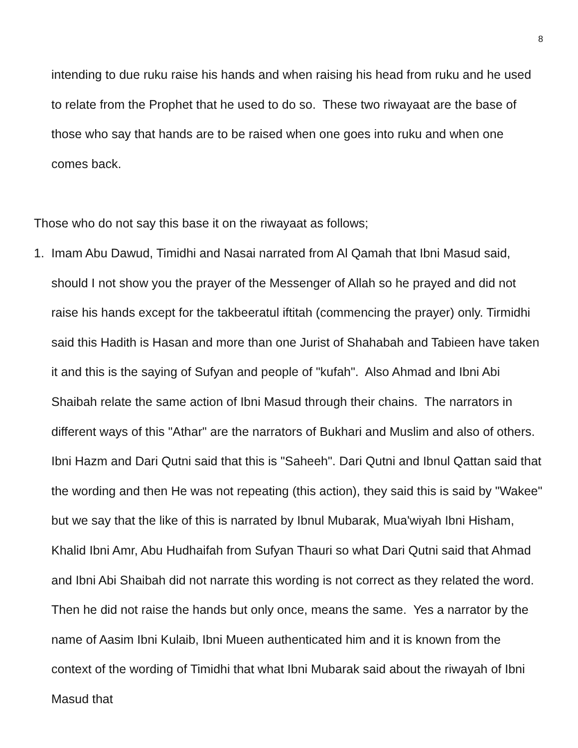8
intending to due ruku raise his hands and when raising his head from ruku and he used to relate from the Prophet that he used to do so. These two riwayaat are the base of those who say that hands are to be raised when one goes into ruku and when one comes back.
Those who do not say this base it on the riwayaat as follows;
1. Imam Abu Dawud, Timidhi and Nasai narrated from Al Qamah that Ibni Masud said, should I not show you the prayer of the Messenger of Allah so he prayed and did not raise his hands except for the takbeeratul iftitah (commencing the prayer) only. Tirmidhi said this Hadith is Hasan and more than one Jurist of Shahabah and Tabieen have taken it and this is the saying of Sufyan and people of "kufah". Also Ahmad and Ibni Abi Shaibah relate the same action of Ibni Masud through their chains. The narrators in different ways of this "Athar" are the narrators of Bukhari and Muslim and also of others. Ibni Hazm and Dari Qutni said that this is "Saheeh". Dari Qutni and Ibnul Qattan said that the wording and then He was not repeating (this action), they said this is said by "Wakee" but we say that the like of this is narrated by Ibnul Mubarak, Mua'wiyah Ibni Hisham, Khalid Ibni Amr, Abu Hudhaifah from Sufyan Thauri so what Dari Qutni said that Ahmad and Ibni Abi Shaibah did not narrate this wording is not correct as they related the word. Then he did not raise the hands but only once, means the same. Yes a narrator by the name of Aasim Ibni Kulaib, Ibni Mueen authenticated him and it is known from the context of the wording of Timidhi that what Ibni Mubarak said about the riwayah of Ibni Masud that